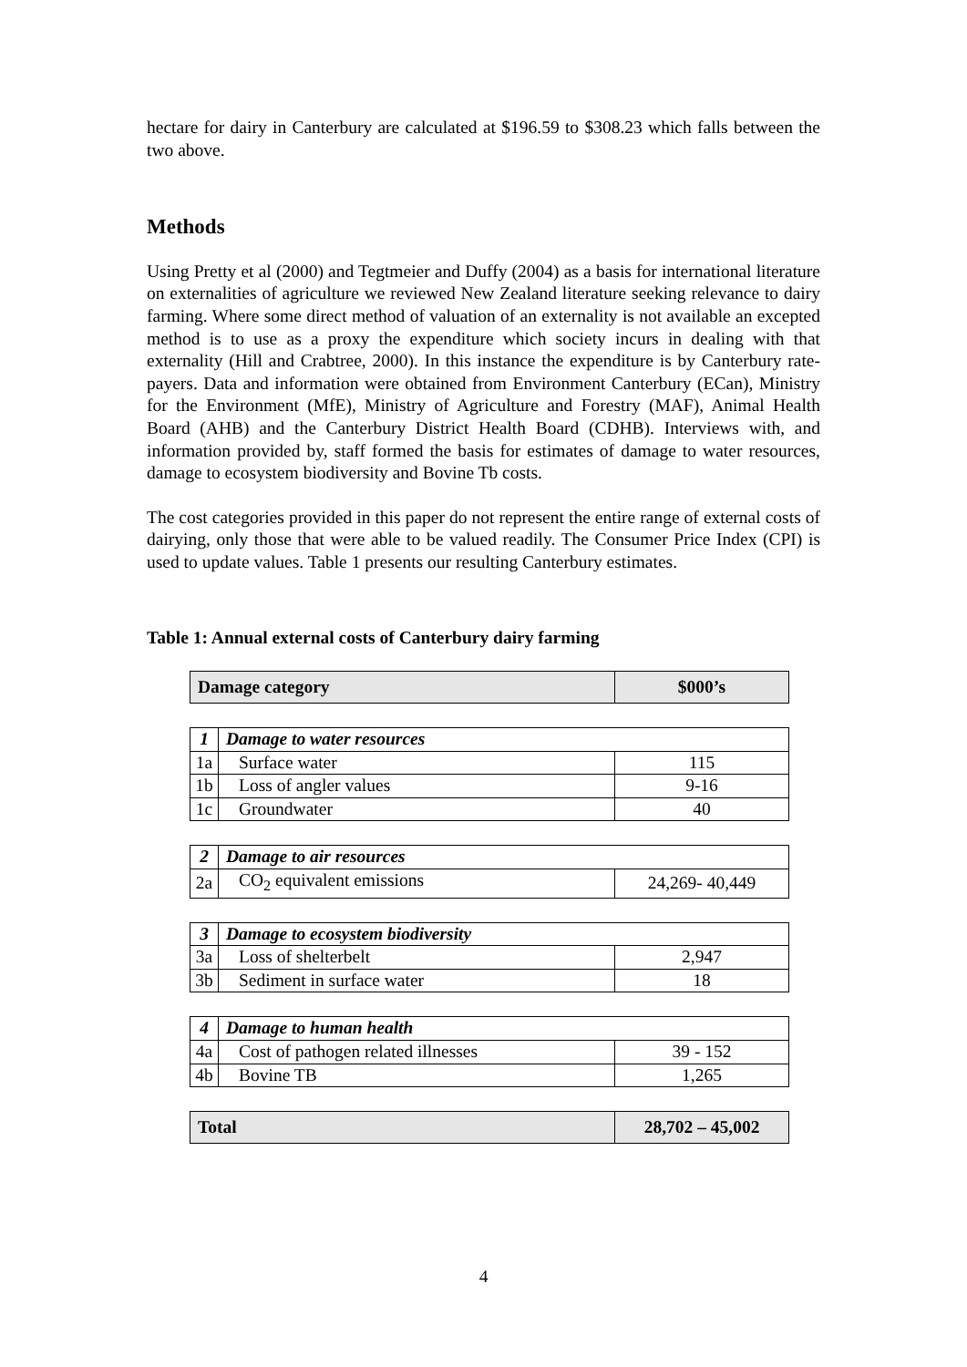hectare for dairy in Canterbury are calculated at $196.59 to $308.23 which falls between the two above.
Methods
Using Pretty et al (2000) and Tegtmeier and Duffy (2004) as a basis for international literature on externalities of agriculture we reviewed New Zealand literature seeking relevance to dairy farming. Where some direct method of valuation of an externality is not available an excepted method is to use as a proxy the expenditure which society incurs in dealing with that externality (Hill and Crabtree, 2000). In this instance the expenditure is by Canterbury rate-payers. Data and information were obtained from Environment Canterbury (ECan), Ministry for the Environment (MfE), Ministry of Agriculture and Forestry (MAF), Animal Health Board (AHB) and the Canterbury District Health Board (CDHB). Interviews with, and information provided by, staff formed the basis for estimates of damage to water resources, damage to ecosystem biodiversity and Bovine Tb costs.
The cost categories provided in this paper do not represent the entire range of external costs of dairying, only those that were able to be valued readily. The Consumer Price Index (CPI) is used to update values. Table 1 presents our resulting Canterbury estimates.
Table 1: Annual external costs of Canterbury dairy farming
| Damage category | | $000’s |
| 1 | Damage to water resources | |
| 1a | Surface water | 115 |
| 1b | Loss of angler values | 9-16 |
| 1c | Groundwater | 40 |
| 2 | Damage to air resources | |
| 2a | CO<sub>2</sub> equivalent emissions | 24,269- 40,449 |
| 3 | Damage to ecosystem biodiversity | |
| 3a | Loss of shelterbelt | 2,947 |
| 3b | Sediment in surface water | 18 |
| 4 | Damage to human health | |
| 4a | Cost of pathogen related illnesses | 39 - 152 |
| 4b | Bovine TB | 1,265 |
| Total | | 28,702 – 45,002 |
4